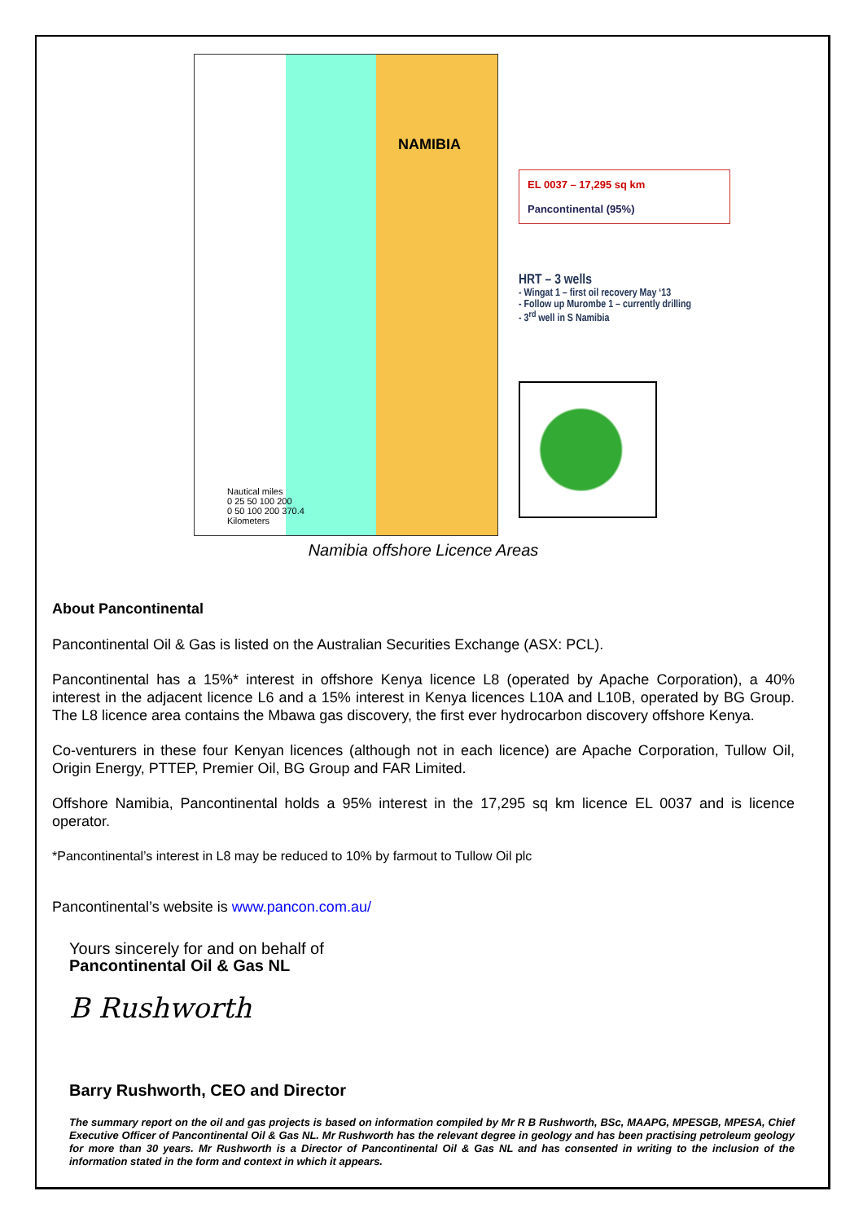NAMIBIA
Nautical miles
0 25 50 100 200
0 50 100 200 370.4
Kilometers
EL 0037 – 17,295 sq km
Pancontinental (95%)
HRT – 3 wells
- Wingat 1 – first oil recovery May ‘13
- Follow up Murombe 1 – currently drilling
- 3<sup>rd</sup> well in S Namibia
Namibia offshore Licence Areas
About Pancontinental
Pancontinental Oil & Gas is listed on the Australian Securities Exchange (ASX: PCL).
Pancontinental has a 15%* interest in offshore Kenya licence L8 (operated by Apache Corporation), a 40% interest in the adjacent licence L6 and a 15% interest in Kenya licences L10A and L10B, operated by BG Group. The L8 licence area contains the Mbawa gas discovery, the first ever hydrocarbon discovery offshore Kenya.
Co-venturers in these four Kenyan licences (although not in each licence) are Apache Corporation, Tullow Oil, Origin Energy, PTTEP, Premier Oil, BG Group and FAR Limited.
Offshore Namibia, Pancontinental holds a 95% interest in the 17,295 sq km licence EL 0037 and is licence operator.
*Pancontinental’s interest in L8 may be reduced to 10% by farmout to Tullow Oil plc
Pancontinental’s website is www.pancon.com.au/
Yours sincerely for and on behalf of
Pancontinental Oil & Gas NL
B Rushworth
Barry Rushworth, CEO and Director
The summary report on the oil and gas projects is based on information compiled by Mr R B Rushworth, BSc, MAAPG, MPESGB, MPESA, Chief Executive Officer of Pancontinental Oil & Gas NL. Mr Rushworth has the relevant degree in geology and has been practising petroleum geology for more than 30 years. Mr Rushworth is a Director of Pancontinental Oil & Gas NL and has consented in writing to the inclusion of the information stated in the form and context in which it appears.